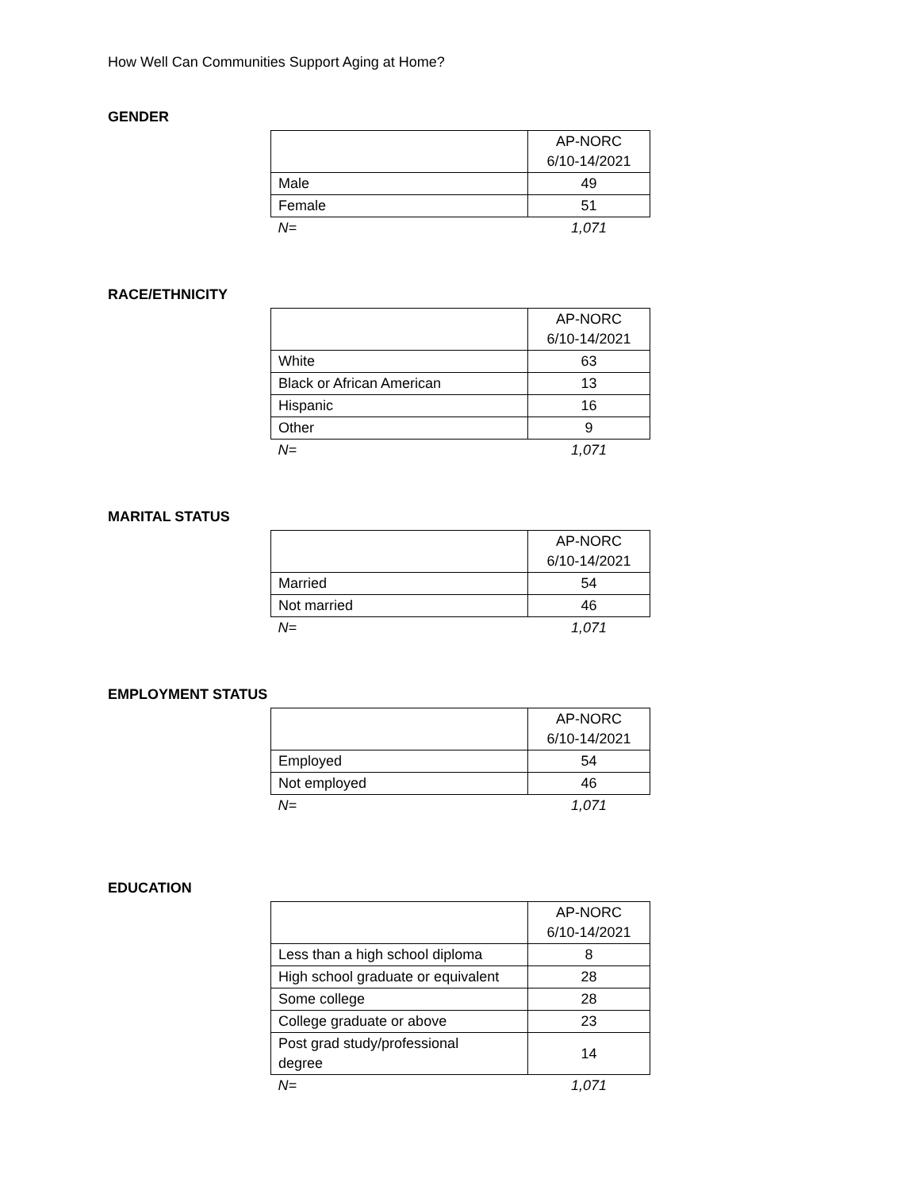How Well Can Communities Support Aging at Home?
GENDER
| | AP-NORC 6/10-14/2021 |
| --- | --- |
| Male | 49 |
| Female | 51 |
| N= | 1,071 |
RACE/ETHNICITY
| | AP-NORC 6/10-14/2021 |
| --- | --- |
| White | 63 |
| Black or African American | 13 |
| Hispanic | 16 |
| Other | 9 |
| N= | 1,071 |
MARITAL STATUS
| | AP-NORC 6/10-14/2021 |
| --- | --- |
| Married | 54 |
| Not married | 46 |
| N= | 1,071 |
EMPLOYMENT STATUS
| | AP-NORC 6/10-14/2021 |
| --- | --- |
| Employed | 54 |
| Not employed | 46 |
| N= | 1,071 |
EDUCATION
| | AP-NORC 6/10-14/2021 |
| --- | --- |
| Less than a high school diploma | 8 |
| High school graduate or equivalent | 28 |
| Some college | 28 |
| College graduate or above | 23 |
| Post grad study/professional degree | 14 |
| N= | 1,071 |